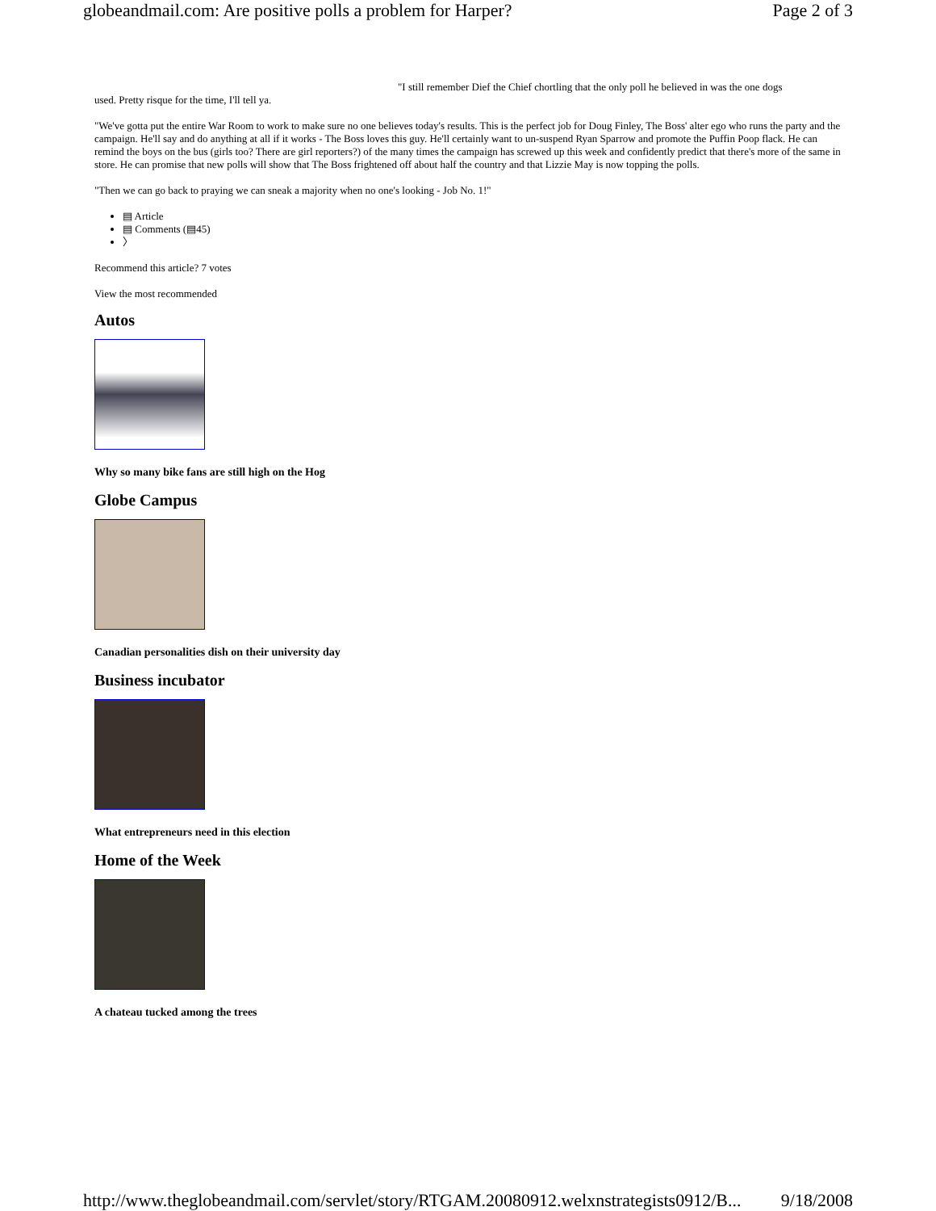globeandmail.com: Are positive polls a problem for Harper? Page 2 of 3
"I still remember Dief the Chief chortling that the only poll he believed in was the one dogs
used. Pretty risque for the time, I'll tell ya.
"We've gotta put the entire War Room to work to make sure no one believes today's results. This is the perfect job for Doug Finley, The Boss' alter ego who runs the party and the campaign. He'll say and do anything at all if it works - The Boss loves this guy. He'll certainly want to un-suspend Ryan Sparrow and promote the Puffin Poop flack. He can remind the boys on the bus (girls too? There are girl reporters?) of the many times the campaign has screwed up this week and confidently predict that there's more of the same in store. He can promise that new polls will show that The Boss frightened off about half the country and that Lizzie May is now topping the polls.
"Then we can go back to praying we can sneak a majority when no one's looking - Job No. 1!"
▤ Article
▤ Comments (▤45)
〉
Recommend this article? 7 votes
View the most recommended
Autos
Why so many bike fans are still high on the Hog
Globe Campus
Canadian personalities dish on their university day
Business incubator
What entrepreneurs need in this election
Home of the Week
A chateau tucked among the trees
http://www.theglobeandmail.com/servlet/story/RTGAM.20080912.welxnstrategists0912/B... 9/18/2008